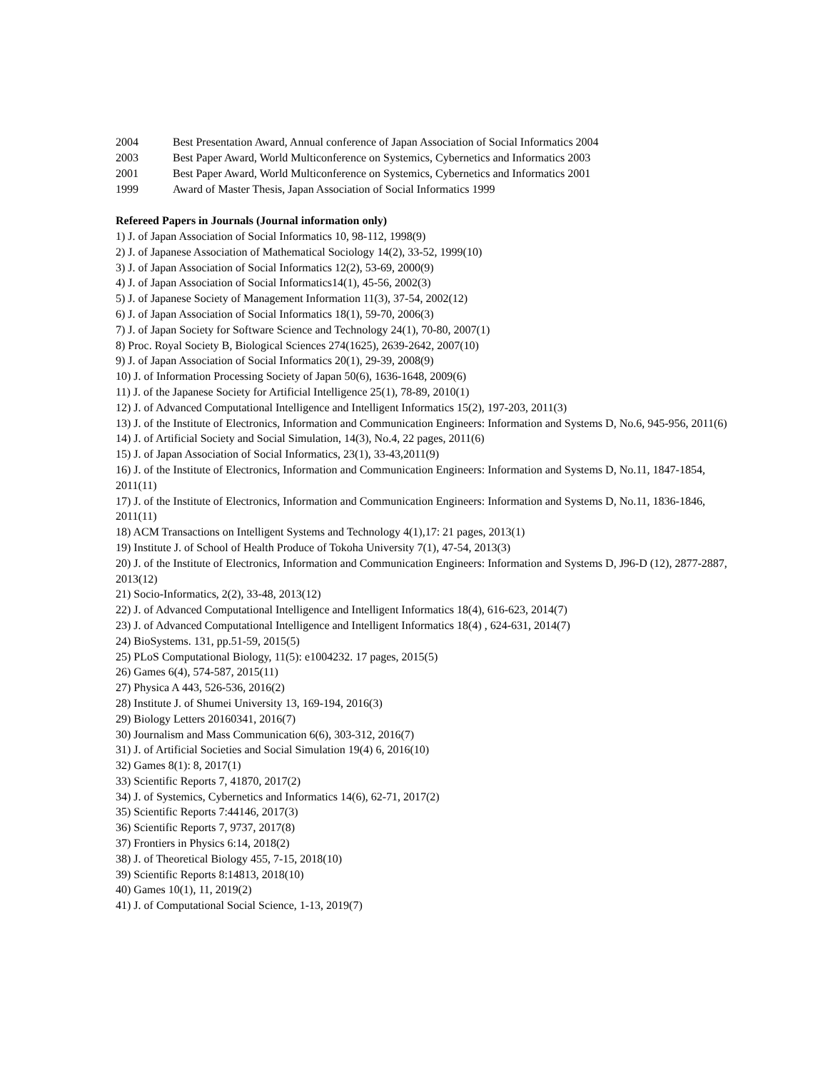2004 Best Presentation Award, Annual conference of Japan Association of Social Informatics 2004
2003 Best Paper Award, World Multiconference on Systemics, Cybernetics and Informatics 2003
2001 Best Paper Award, World Multiconference on Systemics, Cybernetics and Informatics 2001
1999 Award of Master Thesis, Japan Association of Social Informatics 1999
Refereed Papers in Journals (Journal information only)
1) J. of Japan Association of Social Informatics 10, 98-112, 1998(9)
2) J. of Japanese Association of Mathematical Sociology 14(2), 33-52, 1999(10)
3) J. of Japan Association of Social Informatics 12(2), 53-69, 2000(9)
4) J. of Japan Association of Social Informatics14(1), 45-56, 2002(3)
5) J. of Japanese Society of Management Information 11(3), 37-54, 2002(12)
6) J. of Japan Association of Social Informatics 18(1), 59-70, 2006(3)
7) J. of Japan Society for Software Science and Technology 24(1), 70-80, 2007(1)
8) Proc. Royal Society B, Biological Sciences 274(1625), 2639-2642, 2007(10)
9) J. of Japan Association of Social Informatics 20(1), 29-39, 2008(9)
10) J. of Information Processing Society of Japan 50(6), 1636-1648, 2009(6)
11) J. of the Japanese Society for Artificial Intelligence 25(1), 78-89, 2010(1)
12) J. of Advanced Computational Intelligence and Intelligent Informatics 15(2), 197-203, 2011(3)
13) J. of the Institute of Electronics, Information and Communication Engineers: Information and Systems D, No.6, 945-956, 2011(6)
14) J. of Artificial Society and Social Simulation, 14(3), No.4, 22 pages, 2011(6)
15) J. of Japan Association of Social Informatics, 23(1), 33-43,2011(9)
16) J. of the Institute of Electronics, Information and Communication Engineers: Information and Systems D, No.11, 1847-1854, 2011(11)
17) J. of the Institute of Electronics, Information and Communication Engineers: Information and Systems D, No.11, 1836-1846, 2011(11)
18) ACM Transactions on Intelligent Systems and Technology 4(1),17: 21 pages, 2013(1)
19) Institute J. of School of Health Produce of Tokoha University 7(1), 47-54, 2013(3)
20) J. of the Institute of Electronics, Information and Communication Engineers: Information and Systems D, J96-D (12), 2877-2887, 2013(12)
21) Socio-Informatics, 2(2), 33-48, 2013(12)
22) J. of Advanced Computational Intelligence and Intelligent Informatics 18(4), 616-623, 2014(7)
23) J. of Advanced Computational Intelligence and Intelligent Informatics 18(4) , 624-631, 2014(7)
24) BioSystems. 131, pp.51-59, 2015(5)
25) PLoS Computational Biology, 11(5): e1004232. 17 pages, 2015(5)
26) Games 6(4), 574-587, 2015(11)
27) Physica A 443, 526-536, 2016(2)
28) Institute J. of Shumei University 13, 169-194, 2016(3)
29) Biology Letters 20160341, 2016(7)
30) Journalism and Mass Communication 6(6), 303-312, 2016(7)
31) J. of Artificial Societies and Social Simulation 19(4) 6, 2016(10)
32) Games 8(1): 8, 2017(1)
33) Scientific Reports 7, 41870, 2017(2)
34) J. of Systemics, Cybernetics and Informatics 14(6), 62-71, 2017(2)
35) Scientific Reports 7:44146, 2017(3)
36) Scientific Reports 7, 9737, 2017(8)
37) Frontiers in Physics 6:14, 2018(2)
38) J. of Theoretical Biology 455, 7-15, 2018(10)
39) Scientific Reports 8:14813, 2018(10)
40) Games 10(1), 11, 2019(2)
41) J. of Computational Social Science, 1-13, 2019(7)